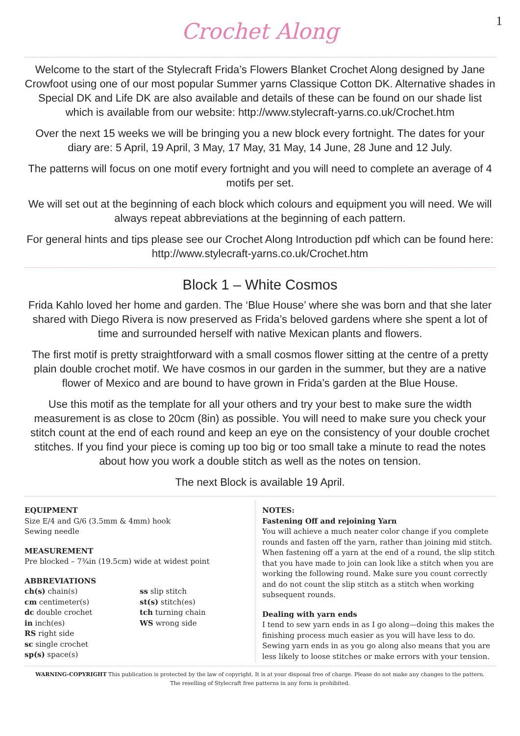1
Crochet Along
Welcome to the start of the Stylecraft Frida’s Flowers Blanket Crochet Along designed by Jane Crowfoot using one of our most popular Summer yarns Classique Cotton DK. Alternative shades in Special DK and Life DK are also available and details of these can be found on our shade list which is available from our website: http://www.stylecraft-yarns.co.uk/Crochet.htm
Over the next 15 weeks we will be bringing you a new block every fortnight. The dates for your diary are: 5 April, 19 April, 3 May, 17 May, 31 May, 14 June, 28 June and 12 July.
The patterns will focus on one motif every fortnight and you will need to complete an average of 4 motifs per set.
We will set out at the beginning of each block which colours and equipment you will need. We will always repeat abbreviations at the beginning of each pattern.
For general hints and tips please see our Crochet Along Introduction pdf which can be found here: http://www.stylecraft-yarns.co.uk/Crochet.htm
Block 1 – White Cosmos
Frida Kahlo loved her home and garden. The ‘Blue House’ where she was born and that she later shared with Diego Rivera is now preserved as Frida’s beloved gardens where she spent a lot of time and surrounded herself with native Mexican plants and flowers.
The first motif is pretty straightforward with a small cosmos flower sitting at the centre of a pretty plain double crochet motif. We have cosmos in our garden in the summer, but they are a native flower of Mexico and are bound to have grown in Frida’s garden at the Blue House.
Use this motif as the template for all your others and try your best to make sure the width measurement is as close to 20cm (8in) as possible. You will need to make sure you check your stitch count at the end of each round and keep an eye on the consistency of your double crochet stitches. If you find your piece is coming up too big or too small take a minute to read the notes about how you work a double stitch as well as the notes on tension.
The next Block is available 19 April.
EQUIPMENT
Size E/4 and G/6 (3.5mm & 4mm) hook
Sewing needle
MEASUREMENT
Pre blocked – 7¾in (19.5cm) wide at widest point
ABBREVIATIONS
ch(s) chain(s)
cm centimeter(s)
dc double crochet
in inch(es)
RS right side
sc single crochet
sp(s) space(s)
ss slip stitch
st(s) stitch(es)
tch turning chain
WS wrong side
NOTES:
Fastening Off and rejoining Yarn
You will achieve a much neater color change if you complete rounds and fasten off the yarn, rather than joining mid stitch. When fastening off a yarn at the end of a round, the slip stitch that you have made to join can look like a stitch when you are working the following round. Make sure you count correctly and do not count the slip stitch as a stitch when working subsequent rounds.
Dealing with yarn ends
I tend to sew yarn ends in as I go along—doing this makes the finishing process much easier as you will have less to do. Sewing yarn ends in as you go along also means that you are less likely to loose stitches or make errors with your tension.
WARNING-COPYRIGHT This publication is protected by the law of copyright. It is at your disposal free of charge. Please do not make any changes to the pattern.
The reselling of Stylecraft free patterns in any form is prohibited.